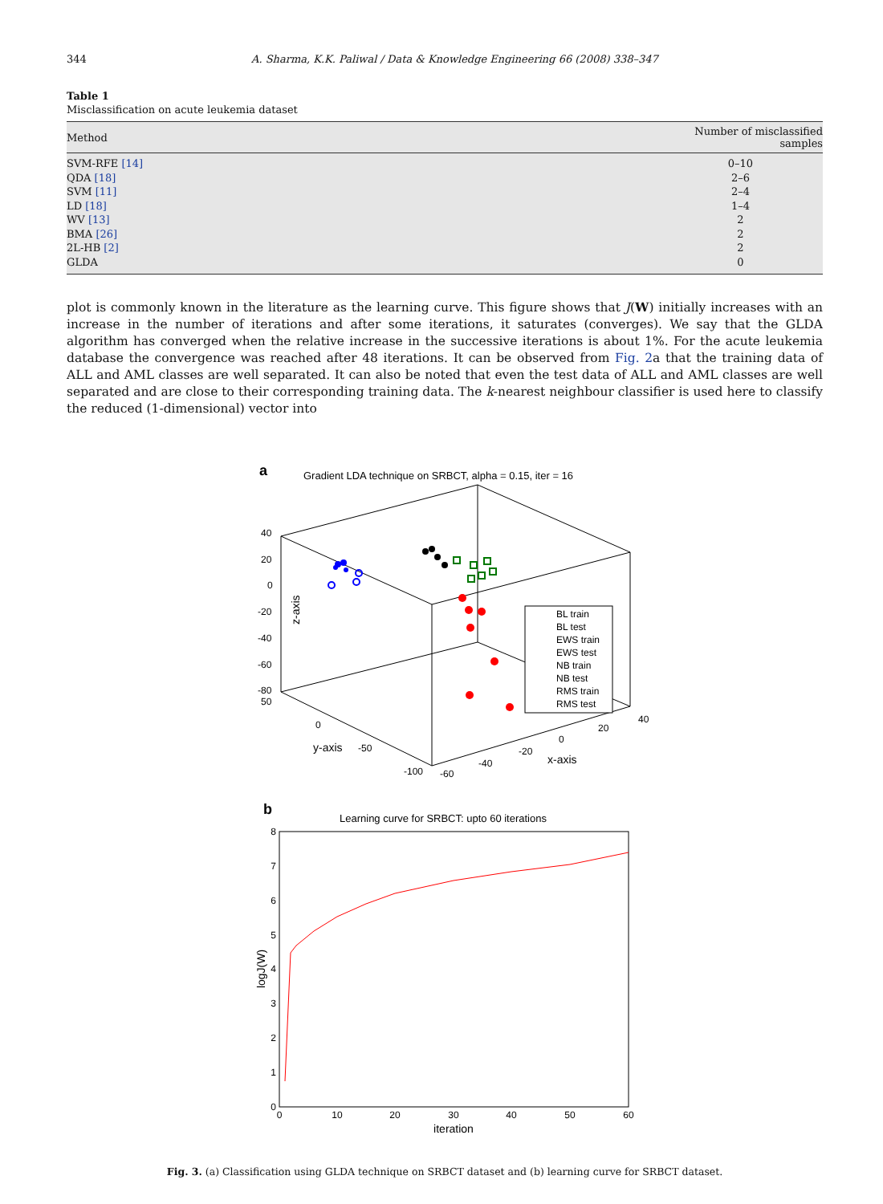344 A. Sharma, K.K. Paliwal / Data & Knowledge Engineering 66 (2008) 338–347
Table 1
Misclassification on acute leukemia dataset
| Method | Number of misclassified samples |
| --- | --- |
| SVM-RFE [14] | 0–10 |
| QDA [18] | 2–6 |
| SVM [11] | 2–4 |
| LD [18] | 1–4 |
| WV [13] | 2 |
| BMA [26] | 2 |
| 2L-HB [2] | 2 |
| GLDA | 0 |
plot is commonly known in the literature as the learning curve. This figure shows that J(W) initially increases with an increase in the number of iterations and after some iterations, it saturates (converges). We say that the GLDA algorithm has converged when the relative increase in the successive iterations is about 1%. For the acute leukemia database the convergence was reached after 48 iterations. It can be observed from Fig. 2a that the training data of ALL and AML classes are well separated. It can also be noted that even the test data of ALL and AML classes are well separated and are close to their corresponding training data. The k-nearest neighbour classifier is used here to classify the reduced (1-dimensional) vector into
a
Gradient LDA technique on SRBCT, alpha = 0.15, iter = 16
40
20
0
-20
-40
-60
-80
50
z-axis
0
y-axis
-50
-100
-60
-40
-20
0
20
40
x-axis
BL train
BL test
EWS train
EWS test
NB train
NB test
RMS train
RMS test
b
Learning curve for SRBCT: upto 60 iterations
8
7
6
5
4
3
2
1
0
0
10
20
30
40
50
60
iteration
logJ(W)
Fig. 3. (a) Classification using GLDA technique on SRBCT dataset and (b) learning curve for SRBCT dataset.